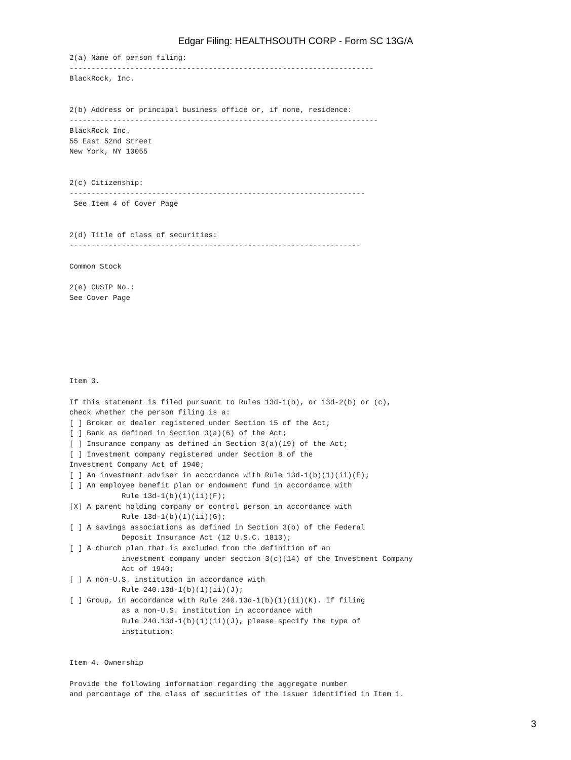Edgar Filing: HEALTHSOUTH CORP - Form SC 13G/A
2(a) Name of person filing:
----------------------------------------------------------------------
BlackRock, Inc.


2(b) Address or principal business office or, if none, residence:
-----------------------------------------------------------------------
BlackRock Inc.
55 East 52nd Street
New York, NY 10055


2(c) Citizenship:
--------------------------------------------------------------------
 See Item 4 of Cover Page


2(d) Title of class of securities:
-------------------------------------------------------------------

Common Stock

2(e) CUSIP No.:
See Cover Page







Item 3.

If this statement is filed pursuant to Rules 13d-1(b), or 13d-2(b) or (c),
check whether the person filing is a:
[ ] Broker or dealer registered under Section 15 of the Act;
[ ] Bank as defined in Section 3(a)(6) of the Act;
[ ] Insurance company as defined in Section 3(a)(19) of the Act;
[ ] Investment company registered under Section 8 of the
Investment Company Act of 1940;
[ ] An investment adviser in accordance with Rule 13d-1(b)(1)(ii)(E);
[ ] An employee benefit plan or endowment fund in accordance with
            Rule 13d-1(b)(1)(ii)(F);
[X] A parent holding company or control person in accordance with
            Rule 13d-1(b)(1)(ii)(G);
[ ] A savings associations as defined in Section 3(b) of the Federal
            Deposit Insurance Act (12 U.S.C. 1813);
[ ] A church plan that is excluded from the definition of an
            investment company under section 3(c)(14) of the Investment Company
            Act of 1940;
[ ] A non-U.S. institution in accordance with
            Rule 240.13d-1(b)(1)(ii)(J);
[ ] Group, in accordance with Rule 240.13d-1(b)(1)(ii)(K). If filing
            as a non-U.S. institution in accordance with
            Rule 240.13d-1(b)(1)(ii)(J), please specify the type of
            institution:


Item 4. Ownership

Provide the following information regarding the aggregate number
and percentage of the class of securities of the issuer identified in Item 1.
3